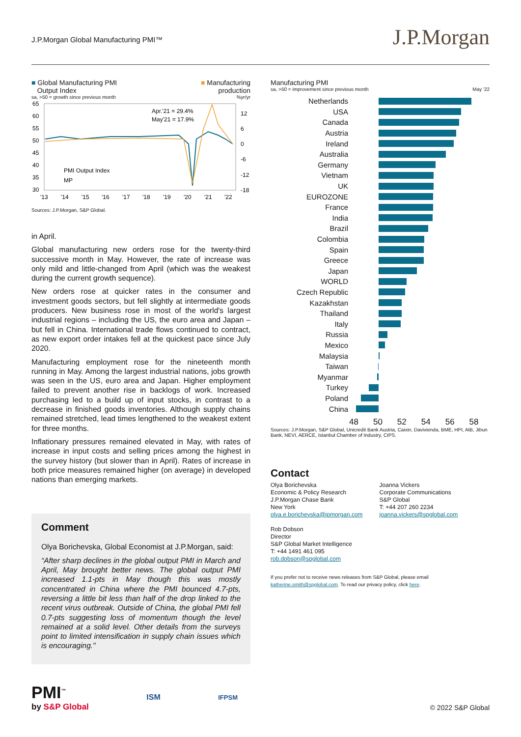J.P.Morgan Global Manufacturing PMI™
J.P.Morgan
■ Global Manufacturing PMI
Output Index
■ Manufacturing
production
sa, >50 = growth since previous month%yr/yr
65
60
55
50
45
40
35
30
12
6
0
-6
-12
-18
Apr.'21 = 29.4%
May'21 = 17.9%
PMI Output Index
MP
'13
'14
'15
'16
'17
'18
'19
'20
'21
'22
Sources: J.P.Morgan, S&P Global.
in April.
Global manufacturing new orders rose for the twenty-third successive month in May. However, the rate of increase was only mild and little-changed from April (which was the weakest during the current growth sequence).
New orders rose at quicker rates in the consumer and investment goods sectors, but fell slightly at intermediate goods producers. New business rose in most of the world's largest industrial regions – including the US, the euro area and Japan – but fell in China. International trade flows continued to contract, as new export order intakes fell at the quickest pace since July 2020.
Manufacturing employment rose for the nineteenth month running in May. Among the largest industrial nations, jobs growth was seen in the US, euro area and Japan. Higher employment failed to prevent another rise in backlogs of work. Increased purchasing led to a build up of input stocks, in contrast to a decrease in finished goods inventories. Although supply chains remained stretched, lead times lengthened to the weakest extent for three months.
Inflationary pressures remained elevated in May, with rates of increase in input costs and selling prices among the highest in the survey history (but slower than in April). Rates of increase in both price measures remained higher (on average) in developed nations than emerging markets.
Comment
Olya Borichevska, Global Economist at J.P.Morgan, said:
“After sharp declines in the global output PMI in March and April, May brought better news. The global output PMI increased 1.1-pts in May though this was mostly concentrated in China where the PMI bounced 4.7-pts, reversing a little bit less than half of the drop linked to the recent virus outbreak. Outside of China, the global PMI fell 0.7-pts suggesting loss of momentum though the level remained at a solid level. Other details from the surveys point to limited intensification in supply chain issues which is encouraging."
PMI<sup>™</sup>
by S&P Global
ISM
IFPSM
Manufacturing PMI
sa, >50 = improvement since previous month May '22
Netherlands
USA
Canada
Austria
Ireland
Australia
Germany
Vietnam
UK
EUROZONE
France
India
Brazil
Colombia
Spain
Greece
Japan
WORLD
Czech Republic
Kazakhstan
Thailand
Italy
Russia
Mexico
Malaysia
Taiwan
Myanmar
Turkey
Poland
China
48 50 52 54 56 58
Sources: J.P.Morgan, S&P Global, Unicredit Bank Austria, Caixin, Davivienda, BME, HPI, AIB, Jibun Bank, NEVI, AERCE, Istanbul Chamber of Industry, CIPS.
Contact
Olya Borichevska
Economic & Policy Research
J.P.Morgan Chase Bank
New York
olya.e.borichevska@jpmorgan.com
Joanna Vickers
Corporate Communications
S&P Global
T: +44 207 260 2234
joanna.vickers@spglobal.com
Rob Dobson
Director
S&P Global Market Intelligence
T: +44 1491 461 095
rob.dobson@spglobal.com
If you prefer not to receive news releases from S&P Global, please email katherine.smith@spglobal.com. To read our privacy policy, click here.
© 2022 S&P Global